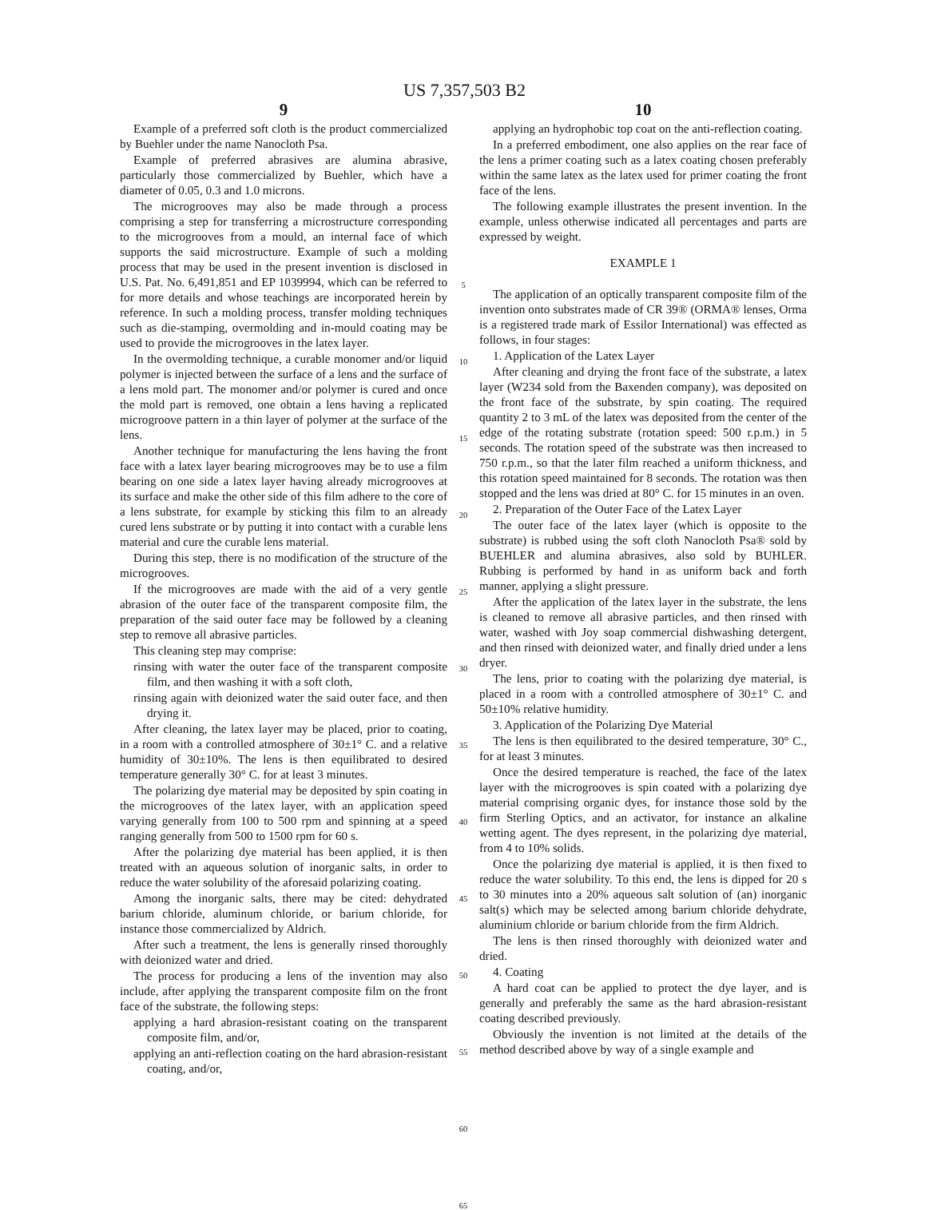US 7,357,503 B2
9
Example of a preferred soft cloth is the product commercialized by Buehler under the name Nanocloth Psa.
Example of preferred abrasives are alumina abrasive, particularly those commercialized by Buehler, which have a diameter of 0.05, 0.3 and 1.0 microns.
The microgrooves may also be made through a process comprising a step for transferring a microstructure corresponding to the microgrooves from a mould, an internal face of which supports the said microstructure. Example of such a molding process that may be used in the present invention is disclosed in U.S. Pat. No. 6,491,851 and EP 1039994, which can be referred to for more details and whose teachings are incorporated herein by reference. In such a molding process, transfer molding techniques such as die-stamping, overmolding and in-mould coating may be used to provide the microgrooves in the latex layer.
In the overmolding technique, a curable monomer and/or liquid polymer is injected between the surface of a lens and the surface of a lens mold part. The monomer and/or polymer is cured and once the mold part is removed, one obtain a lens having a replicated microgroove pattern in a thin layer of polymer at the surface of the lens.
Another technique for manufacturing the lens having the front face with a latex layer bearing microgrooves may be to use a film bearing on one side a latex layer having already microgrooves at its surface and make the other side of this film adhere to the core of a lens substrate, for example by sticking this film to an already cured lens substrate or by putting it into contact with a curable lens material and cure the curable lens material.
During this step, there is no modification of the structure of the microgrooves.
If the microgrooves are made with the aid of a very gentle abrasion of the outer face of the transparent composite film, the preparation of the said outer face may be followed by a cleaning step to remove all abrasive particles.
This cleaning step may comprise:
rinsing with water the outer face of the transparent composite film, and then washing it with a soft cloth,
rinsing again with deionized water the said outer face, and then drying it.
After cleaning, the latex layer may be placed, prior to coating, in a room with a controlled atmosphere of 30±1° C. and a relative humidity of 30±10%. The lens is then equilibrated to desired temperature generally 30° C. for at least 3 minutes.
The polarizing dye material may be deposited by spin coating in the microgrooves of the latex layer, with an application speed varying generally from 100 to 500 rpm and spinning at a speed ranging generally from 500 to 1500 rpm for 60 s.
After the polarizing dye material has been applied, it is then treated with an aqueous solution of inorganic salts, in order to reduce the water solubility of the aforesaid polarizing coating.
Among the inorganic salts, there may be cited: dehydrated barium chloride, aluminum chloride, or barium chloride, for instance those commercialized by Aldrich.
After such a treatment, the lens is generally rinsed thoroughly with deionized water and dried.
The process for producing a lens of the invention may also include, after applying the transparent composite film on the front face of the substrate, the following steps:
applying a hard abrasion-resistant coating on the transparent composite film, and/or,
applying an anti-reflection coating on the hard abrasion-resistant coating, and/or,
5
10
15
20
25
30
35
40
45
50
55
60
65
10
applying an hydrophobic top coat on the anti-reflection coating.
In a preferred embodiment, one also applies on the rear face of the lens a primer coating such as a latex coating chosen preferably within the same latex as the latex used for primer coating the front face of the lens.
The following example illustrates the present invention. In the example, unless otherwise indicated all percentages and parts are expressed by weight.
EXAMPLE 1
The application of an optically transparent composite film of the invention onto substrates made of CR 39® (ORMA® lenses, Orma is a registered trade mark of Essilor International) was effected as follows, in four stages:
1. Application of the Latex Layer
After cleaning and drying the front face of the substrate, a latex layer (W234 sold from the Baxenden company), was deposited on the front face of the substrate, by spin coating. The required quantity 2 to 3 mL of the latex was deposited from the center of the edge of the rotating substrate (rotation speed: 500 r.p.m.) in 5 seconds. The rotation speed of the substrate was then increased to 750 r.p.m., so that the later film reached a uniform thickness, and this rotation speed maintained for 8 seconds. The rotation was then stopped and the lens was dried at 80° C. for 15 minutes in an oven.
2. Preparation of the Outer Face of the Latex Layer
The outer face of the latex layer (which is opposite to the substrate) is rubbed using the soft cloth Nanocloth Psa® sold by BUEHLER and alumina abrasives, also sold by BUHLER. Rubbing is performed by hand in as uniform back and forth manner, applying a slight pressure.
After the application of the latex layer in the substrate, the lens is cleaned to remove all abrasive particles, and then rinsed with water, washed with Joy soap commercial dishwashing detergent, and then rinsed with deionized water, and finally dried under a lens dryer.
The lens, prior to coating with the polarizing dye material, is placed in a room with a controlled atmosphere of 30±1° C. and 50±10% relative humidity.
3. Application of the Polarizing Dye Material
The lens is then equilibrated to the desired temperature, 30° C., for at least 3 minutes.
Once the desired temperature is reached, the face of the latex layer with the microgrooves is spin coated with a polarizing dye material comprising organic dyes, for instance those sold by the firm Sterling Optics, and an activator, for instance an alkaline wetting agent. The dyes represent, in the polarizing dye material, from 4 to 10% solids.
Once the polarizing dye material is applied, it is then fixed to reduce the water solubility. To this end, the lens is dipped for 20 s to 30 minutes into a 20% aqueous salt solution of (an) inorganic salt(s) which may be selected among barium chloride dehydrate, aluminium chloride or barium chloride from the firm Aldrich.
The lens is then rinsed thoroughly with deionized water and dried.
4. Coating
A hard coat can be applied to protect the dye layer, and is generally and preferably the same as the hard abrasion-resistant coating described previously.
Obviously the invention is not limited at the details of the method described above by way of a single example and